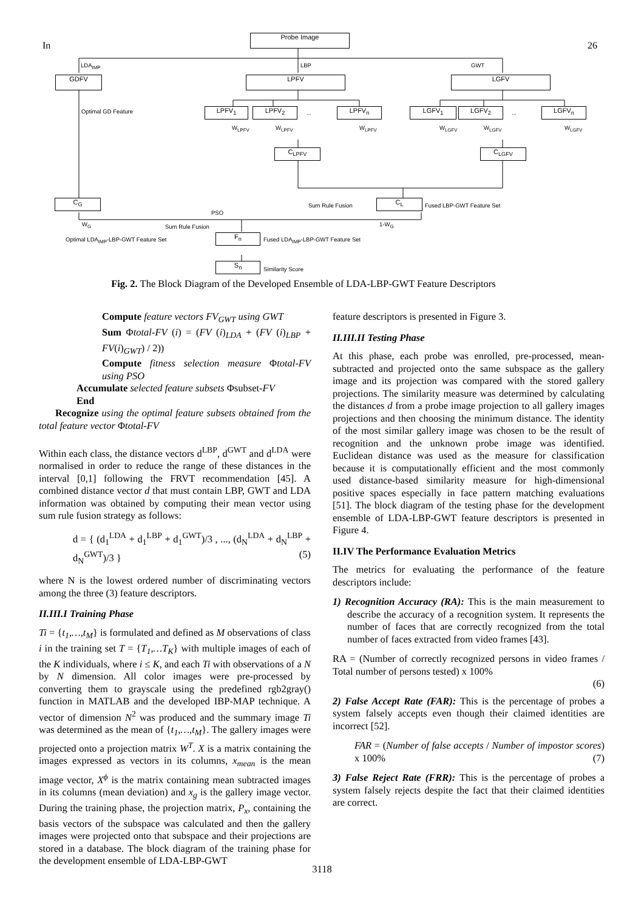In 26
Probe Image
LDA<sub>IMP</sub> LBP GWT
GDFV LPFV LGFV
Optimal GD Feature LPFV<sub>1</sub> LPFV<sub>2</sub> ... LPFV<sub>n</sub> LGFV<sub>1</sub> LGFV<sub>2</sub> ... LGFV<sub>n</sub>
W<sub>LPFV</sub> W<sub>LPFV</sub> W<sub>LPFV</sub> W<sub>LGFV</sub> W<sub>LGFV</sub> W<sub>LGFV</sub>
C<sub>LPFV</sub> C<sub>LGFV</sub>
C<sub>G</sub> Sum Rule Fusion C<sub>L</sub> Fused LBP-GWT Feature Set
PSO
W<sub>G</sub> Sum Rule Fusion 1-W<sub>G</sub>
Optimal LDA<sub>IMP</sub>-LBP-GWT Feature Set
F<sub>n</sub>
Fused LDA<sub>IMP</sub>-LBP-GWT Feature Set
S<sub>n</sub>
Similarity Score
Fig. 2. The Block Diagram of the Developed Ensemble of LDA-LBP-GWT Feature Descriptors
Compute feature vectors FV<sub>GWT</sub> using GWT
Sum Φtotal-FV (i) = (FV (i)<sub>LDA</sub> + (FV (i)<sub>LBP</sub> + FV(i)<sub>GWT</sub>) / 2))
Compute fitness selection measure Φtotal-FV using PSO
Accumulate selected feature subsets Φsubset-FV
End
Recognize using the optimal feature subsets obtained from the total feature vector Φtotal-FV
Within each class, the distance vectors d<sup>LBP</sup>, d<sup>GWT</sup> and d<sup>LDA</sup> were normalised in order to reduce the range of these distances in the interval [0,1] following the FRVT recommendation [45]. A combined distance vector d that must contain LBP, GWT and LDA information was obtained by computing their mean vector using sum rule fusion strategy as follows:
d = { (d<sub>1</sub><sup>LDA</sup> + d<sub>1</sub><sup>LBP</sup> + d<sub>1</sub><sup>GWT</sup>)/3 , ..., (d<sub>N</sub><sup>LDA</sup> + d<sub>N</sub><sup>LBP</sup> + d<sub>N</sub><sup>GWT</sup>)/3 } (5)
where N is the lowest ordered number of discriminating vectors among the three (3) feature descriptors.
II.III.I Training Phase
Ti = {t<sub>1</sub>,…,t<sub>M</sub>} is formulated and defined as M observations of class i in the training set T = {T<sub>1</sub>,…T<sub>K</sub>} with multiple images of each of the K individuals, where i ≤ K, and each Ti with observations of a N by N dimension. All color images were pre-processed by converting them to grayscale using the predefined rgb2gray() function in MATLAB and the developed IBP-MAP technique. A vector of dimension N<sup>2</sup> was produced and the summary image Ti was determined as the mean of {t<sub>1</sub>,…,t<sub>M</sub>}. The gallery images were projected onto a projection matrix W<sup>T</sup>. X is a matrix containing the images expressed as vectors in its columns, x<sub>mean</sub> is the mean image vector, X<sup>ϕ</sup> is the matrix containing mean subtracted images in its columns (mean deviation) and x<sub>g</sub> is the gallery image vector. During the training phase, the projection matrix, P<sub>x</sub>, containing the basis vectors of the subspace was calculated and then the gallery images were projected onto that subspace and their projections are stored in a database. The block diagram of the training phase for the development ensemble of LDA-LBP-GWT
feature descriptors is presented in Figure 3.
II.III.II Testing Phase
At this phase, each probe was enrolled, pre-processed, mean-subtracted and projected onto the same subspace as the gallery image and its projection was compared with the stored gallery projections. The similarity measure was determined by calculating the distances d from a probe image projection to all gallery images projections and then choosing the minimum distance. The identity of the most similar gallery image was chosen to be the result of recognition and the unknown probe image was identified. Euclidean distance was used as the measure for classification because it is computationally efficient and the most commonly used distance-based similarity measure for high-dimensional positive spaces especially in face pattern matching evaluations [51]. The block diagram of the testing phase for the development ensemble of LDA-LBP-GWT feature descriptors is presented in Figure 4.
II.IV The Performance Evaluation Metrics
The metrics for evaluating the performance of the feature descriptors include:
1) Recognition Accuracy (RA): This is the main measurement to describe the accuracy of a recognition system. It represents the number of faces that are correctly recognized from the total number of faces extracted from video frames [43].
RA = (Number of correctly recognized persons in video frames / Total number of persons tested) x 100%
(6)
2) False Accept Rate (FAR): This is the percentage of probes a system falsely accepts even though their claimed identities are incorrect [52].
FAR = (Number of false accepts / Number of impostor scores) x 100% (7)
3) False Reject Rate (FRR): This is the percentage of probes a system falsely rejects despite the fact that their claimed identities are correct.
3118